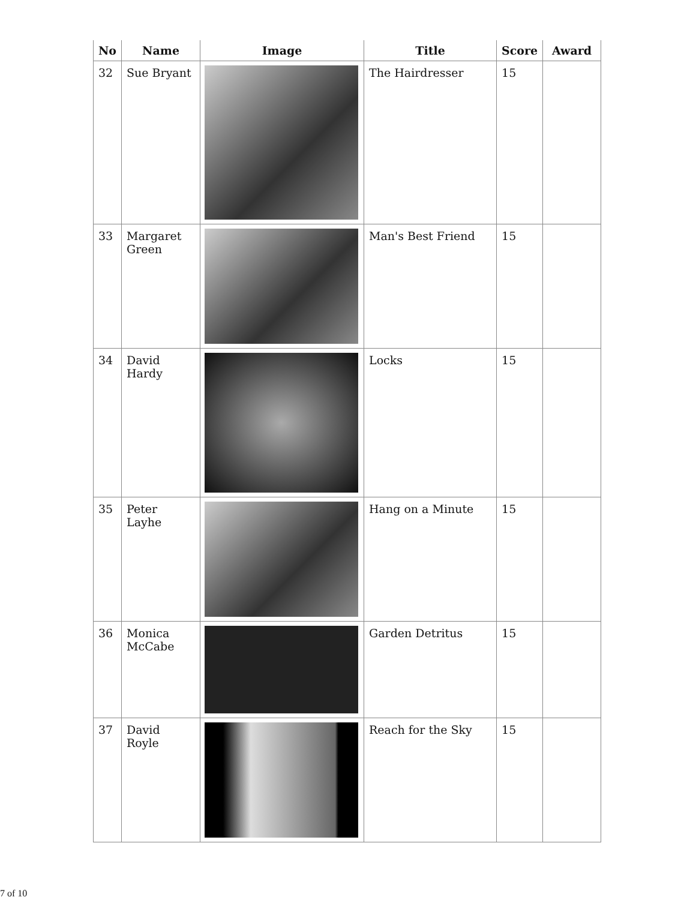| No | Name | Image | Title | Score | Award |
| --- | --- | --- | --- | --- | --- |
| 32 | Sue Bryant | | The Hairdresser | 15 | |
| 33 | Margaret Green | | Man's Best Friend | 15 | |
| 34 | David Hardy | | Locks | 15 | |
| 35 | Peter Layhe | | Hang on a Minute | 15 | |
| 36 | Monica McCabe | | Garden Detritus | 15 | |
| 37 | David Royle | | Reach for the Sky | 15 | |
7 of 10